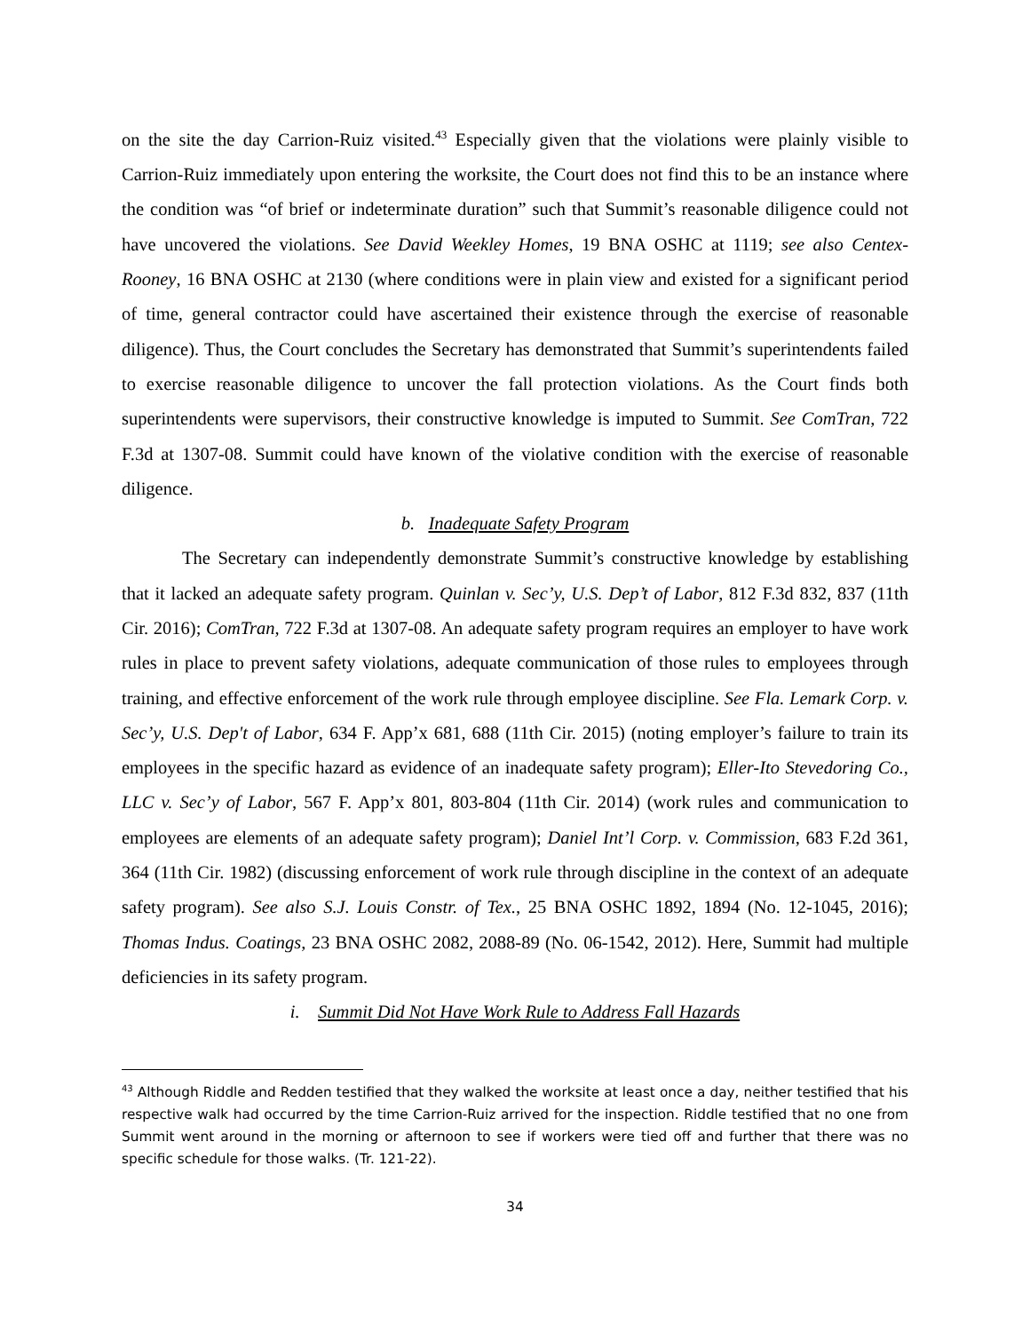on the site the day Carrion-Ruiz visited.<sup>43</sup> Especially given that the violations were plainly visible to Carrion-Ruiz immediately upon entering the worksite, the Court does not find this to be an instance where the condition was “of brief or indeterminate duration” such that Summit’s reasonable diligence could not have uncovered the violations. See David Weekley Homes, 19 BNA OSHC at 1119; see also Centex-Rooney, 16 BNA OSHC at 2130 (where conditions were in plain view and existed for a significant period of time, general contractor could have ascertained their existence through the exercise of reasonable diligence). Thus, the Court concludes the Secretary has demonstrated that Summit’s superintendents failed to exercise reasonable diligence to uncover the fall protection violations. As the Court finds both superintendents were supervisors, their constructive knowledge is imputed to Summit. See ComTran, 722 F.3d at 1307-08. Summit could have known of the violative condition with the exercise of reasonable diligence.
b. Inadequate Safety Program
The Secretary can independently demonstrate Summit’s constructive knowledge by establishing that it lacked an adequate safety program. Quinlan v. Sec’y, U.S. Dep’t of Labor, 812 F.3d 832, 837 (11th Cir. 2016); ComTran, 722 F.3d at 1307-08. An adequate safety program requires an employer to have work rules in place to prevent safety violations, adequate communication of those rules to employees through training, and effective enforcement of the work rule through employee discipline. See Fla. Lemark Corp. v. Sec’y, U.S. Dep't of Labor, 634 F. App’x 681, 688 (11th Cir. 2015) (noting employer’s failure to train its employees in the specific hazard as evidence of an inadequate safety program); Eller-Ito Stevedoring Co., LLC v. Sec’y of Labor, 567 F. App’x 801, 803-804 (11th Cir. 2014) (work rules and communication to employees are elements of an adequate safety program); Daniel Int’l Corp. v. Commission, 683 F.2d 361, 364 (11th Cir. 1982) (discussing enforcement of work rule through discipline in the context of an adequate safety program). See also S.J. Louis Constr. of Tex., 25 BNA OSHC 1892, 1894 (No. 12-1045, 2016); Thomas Indus. Coatings, 23 BNA OSHC 2082, 2088-89 (No. 06-1542, 2012). Here, Summit had multiple deficiencies in its safety program.
i. Summit Did Not Have Work Rule to Address Fall Hazards
<sup>43</sup> Although Riddle and Redden testified that they walked the worksite at least once a day, neither testified that his respective walk had occurred by the time Carrion-Ruiz arrived for the inspection. Riddle testified that no one from Summit went around in the morning or afternoon to see if workers were tied off and further that there was no specific schedule for those walks. (Tr. 121-22).
34